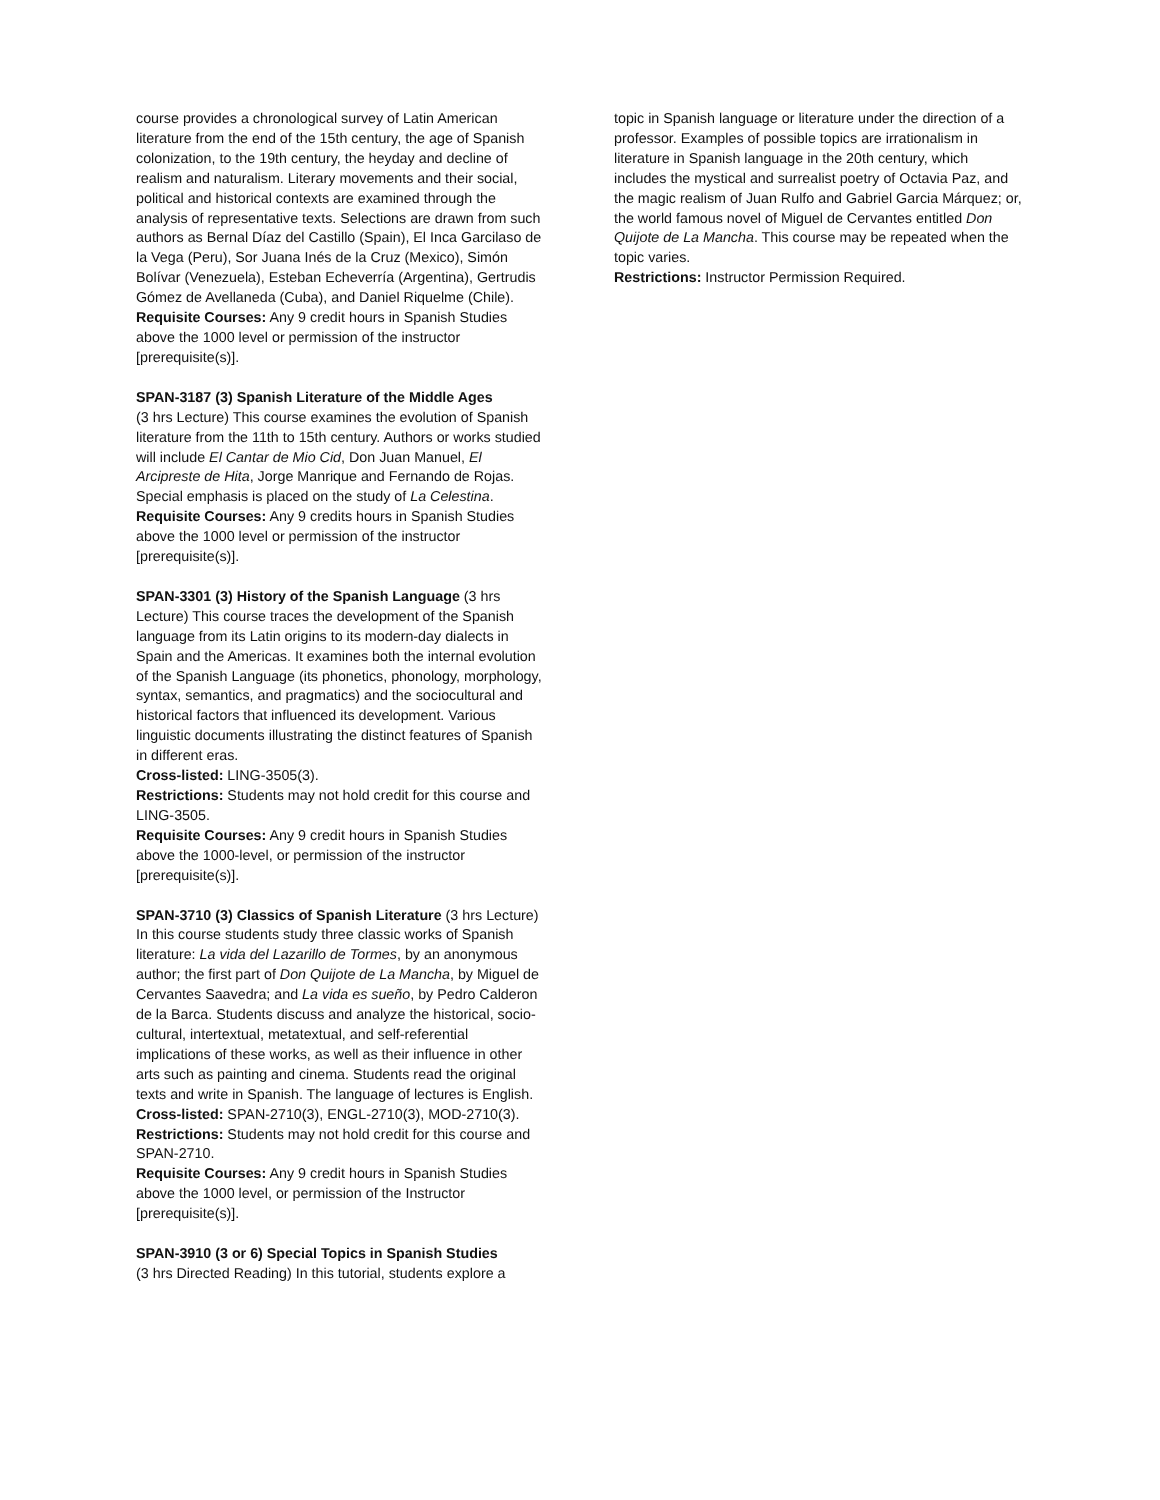course provides a chronological survey of Latin American literature from the end of the 15th century, the age of Spanish colonization, to the 19th century, the heyday and decline of realism and naturalism. Literary movements and their social, political and historical contexts are examined through the analysis of representative texts. Selections are drawn from such authors as Bernal Díaz del Castillo (Spain), El Inca Garcilaso de la Vega (Peru), Sor Juana Inés de la Cruz (Mexico), Simón Bolívar (Venezuela), Esteban Echeverría (Argentina), Gertrudis Gómez de Avellaneda (Cuba), and Daniel Riquelme (Chile).
Requisite Courses: Any 9 credit hours in Spanish Studies above the 1000 level or permission of the instructor [prerequisite(s)].
SPAN-3187 (3) Spanish Literature of the Middle Ages
(3 hrs Lecture) This course examines the evolution of Spanish literature from the 11th to 15th century. Authors or works studied will include El Cantar de Mio Cid, Don Juan Manuel, El Arcipreste de Hita, Jorge Manrique and Fernando de Rojas. Special emphasis is placed on the study of La Celestina.
Requisite Courses: Any 9 credits hours in Spanish Studies above the 1000 level or permission of the instructor [prerequisite(s)].
SPAN-3301 (3) History of the Spanish Language (3 hrs Lecture) This course traces the development of the Spanish language from its Latin origins to its modern-day dialects in Spain and the Americas. It examines both the internal evolution of the Spanish Language (its phonetics, phonology, morphology, syntax, semantics, and pragmatics) and the sociocultural and historical factors that influenced its development. Various linguistic documents illustrating the distinct features of Spanish in different eras.
Cross-listed: LING-3505(3).
Restrictions: Students may not hold credit for this course and LING-3505.
Requisite Courses: Any 9 credit hours in Spanish Studies above the 1000-level, or permission of the instructor [prerequisite(s)].
SPAN-3710 (3) Classics of Spanish Literature (3 hrs Lecture) In this course students study three classic works of Spanish literature: La vida del Lazarillo de Tormes, by an anonymous author; the first part of Don Quijote de La Mancha, by Miguel de Cervantes Saavedra; and La vida es sueño, by Pedro Calderon de la Barca. Students discuss and analyze the historical, socio-cultural, intertextual, metatextual, and self-referential implications of these works, as well as their influence in other arts such as painting and cinema. Students read the original texts and write in Spanish. The language of lectures is English.
Cross-listed: SPAN-2710(3), ENGL-2710(3), MOD-2710(3).
Restrictions: Students may not hold credit for this course and SPAN-2710.
Requisite Courses: Any 9 credit hours in Spanish Studies above the 1000 level, or permission of the Instructor [prerequisite(s)].
SPAN-3910 (3 or 6) Special Topics in Spanish Studies
(3 hrs Directed Reading) In this tutorial, students explore a
topic in Spanish language or literature under the direction of a professor. Examples of possible topics are irrationalism in literature in Spanish language in the 20th century, which includes the mystical and surrealist poetry of Octavia Paz, and the magic realism of Juan Rulfo and Gabriel Garcia Márquez; or, the world famous novel of Miguel de Cervantes entitled Don Quijote de La Mancha. This course may be repeated when the topic varies.
Restrictions: Instructor Permission Required.